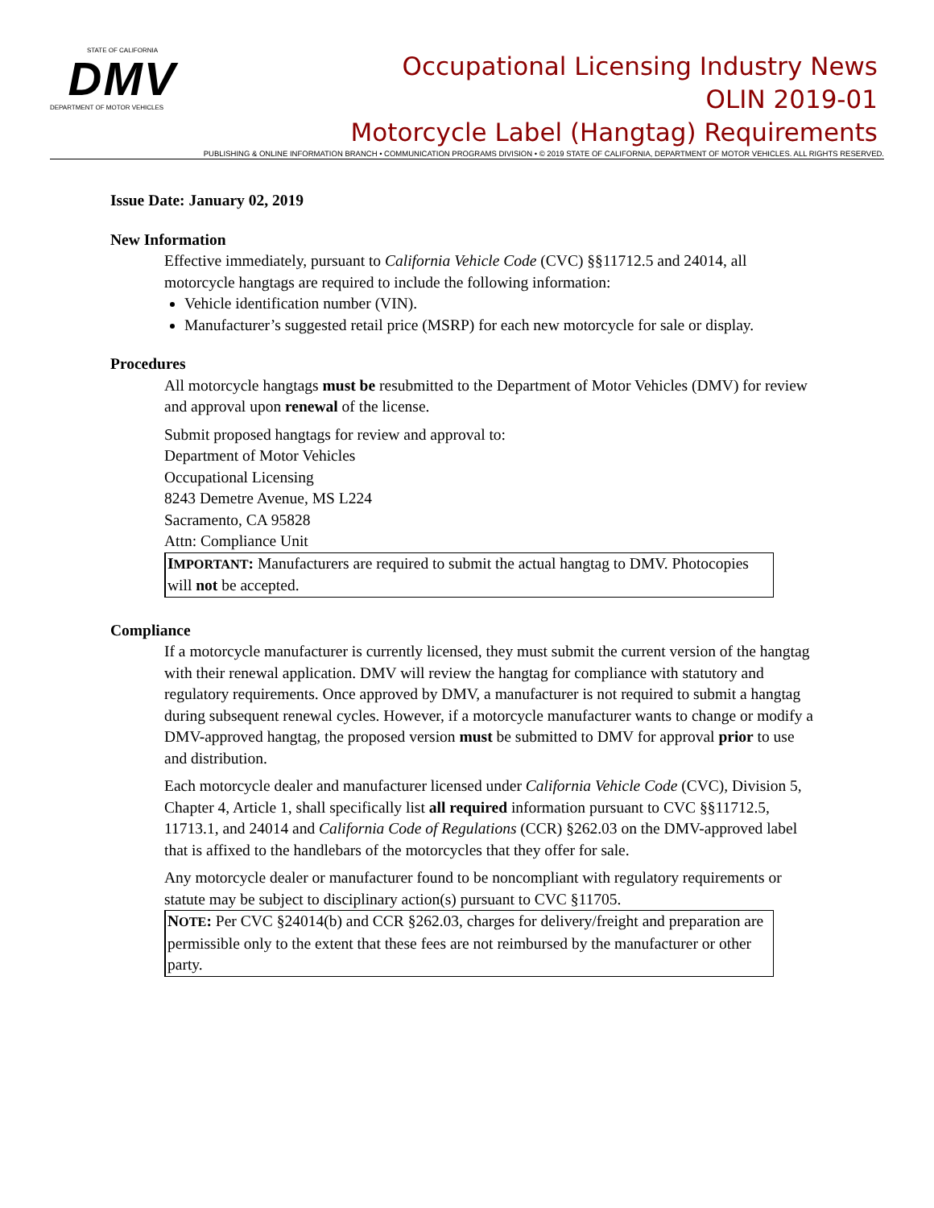STATE OF CALIFORNIA
DMV
DEPARTMENT OF MOTOR VEHICLES
Occupational Licensing Industry News
OLIN 2019-01
Motorcycle Label (Hangtag) Requirements
PUBLISHING & ONLINE INFORMATION BRANCH • COMMUNICATION PROGRAMS DIVISION • © 2019 STATE OF CALIFORNIA, DEPARTMENT OF MOTOR VEHICLES. ALL RIGHTS RESERVED.
Issue Date: January 02, 2019
New Information
Effective immediately, pursuant to California Vehicle Code (CVC) §§11712.5 and 24014, all motorcycle hangtags are required to include the following information:
Vehicle identification number (VIN).
Manufacturer’s suggested retail price (MSRP) for each new motorcycle for sale or display.
Procedures
All motorcycle hangtags must be resubmitted to the Department of Motor Vehicles (DMV) for review and approval upon renewal of the license.
Submit proposed hangtags for review and approval to:
Department of Motor Vehicles
Occupational Licensing
8243 Demetre Avenue, MS L224
Sacramento, CA 95828
Attn: Compliance Unit
IMPORTANT: Manufacturers are required to submit the actual hangtag to DMV. Photocopies will not be accepted.
Compliance
If a motorcycle manufacturer is currently licensed, they must submit the current version of the hangtag with their renewal application. DMV will review the hangtag for compliance with statutory and regulatory requirements. Once approved by DMV, a manufacturer is not required to submit a hangtag during subsequent renewal cycles. However, if a motorcycle manufacturer wants to change or modify a DMV-approved hangtag, the proposed version must be submitted to DMV for approval prior to use and distribution.
Each motorcycle dealer and manufacturer licensed under California Vehicle Code (CVC), Division 5, Chapter 4, Article 1, shall specifically list all required information pursuant to CVC §§11712.5, 11713.1, and 24014 and California Code of Regulations (CCR) §262.03 on the DMV-approved label that is affixed to the handlebars of the motorcycles that they offer for sale.
Any motorcycle dealer or manufacturer found to be noncompliant with regulatory requirements or statute may be subject to disciplinary action(s) pursuant to CVC §11705.
NOTE: Per CVC §24014(b) and CCR §262.03, charges for delivery/freight and preparation are permissible only to the extent that these fees are not reimbursed by the manufacturer or other party.